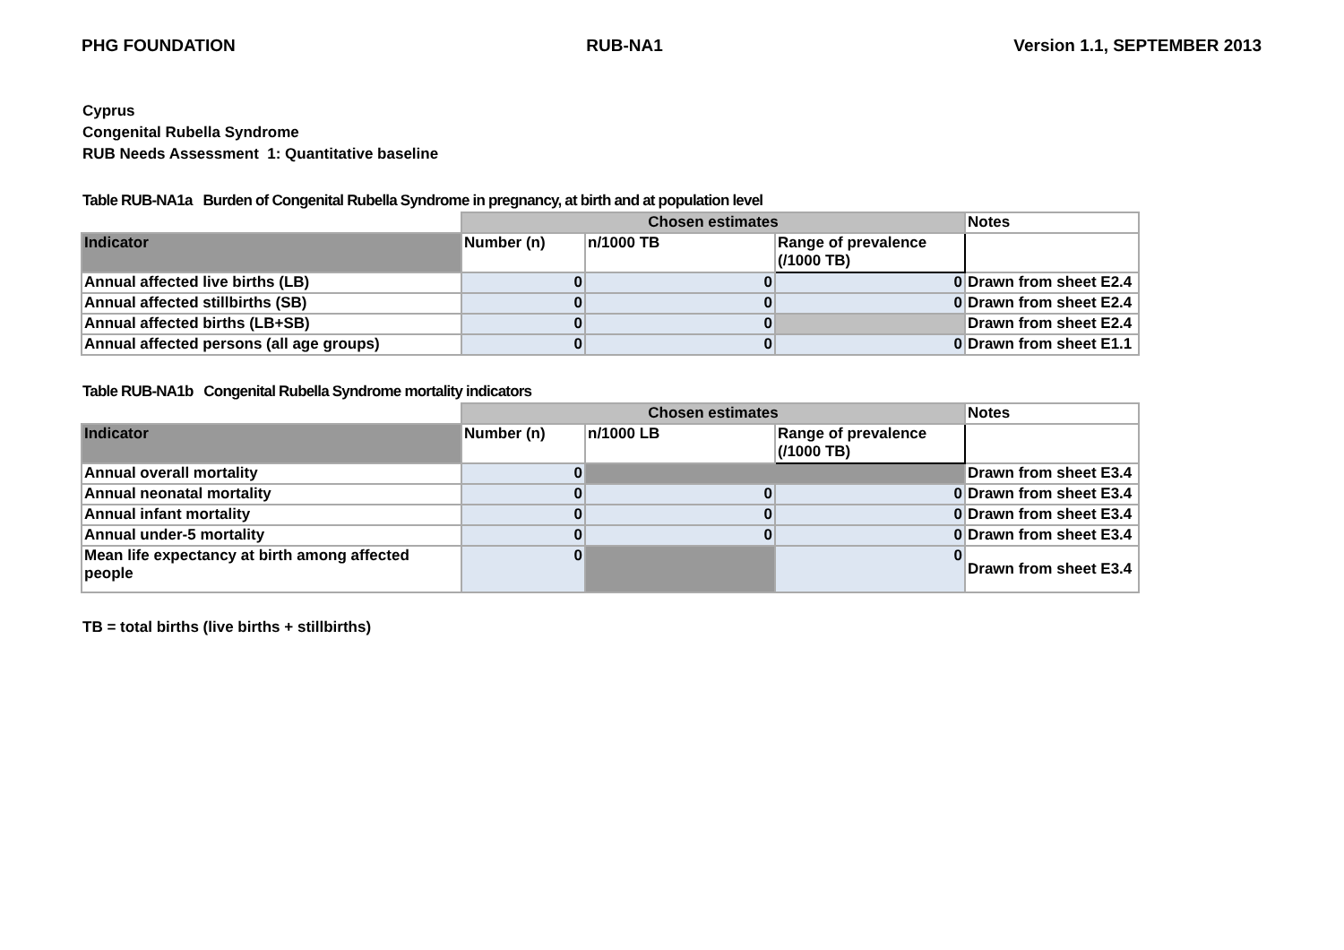PHG FOUNDATION RUB-NA1 Version 1.1, SEPTEMBER 2013
Cyprus
Congenital Rubella Syndrome
RUB Needs Assessment 1: Quantitative baseline
Table RUB-NA1a Burden of Congenital Rubella Syndrome in pregnancy, at birth and at population level
| | Chosen estimates | | | Notes |
| Indicator | Number (n) | n/1000 TB | Range of prevalence (/1000 TB) | |
| Annual affected live births (LB) | 0 | 0 | 0 | Drawn from sheet E2.4 |
| Annual affected stillbirths (SB) | 0 | 0 | 0 | Drawn from sheet E2.4 |
| Annual affected births (LB+SB) | 0 | 0 | | Drawn from sheet E2.4 |
| Annual affected persons (all age groups) | 0 | 0 | 0 | Drawn from sheet E1.1 |
Table RUB-NA1b Congenital Rubella Syndrome mortality indicators
| | Chosen estimates | | | Notes |
| Indicator | Number (n) | n/1000 LB | Range of prevalence (/1000 TB) | |
| Annual overall mortality | 0 | | | Drawn from sheet E3.4 |
| Annual neonatal mortality | 0 | 0 | 0 | Drawn from sheet E3.4 |
| Annual infant mortality | 0 | 0 | 0 | Drawn from sheet E3.4 |
| Annual under-5 mortality | 0 | 0 | 0 | Drawn from sheet E3.4 |
| Mean life expectancy at birth among affected people | 0 | | 0 | Drawn from sheet E3.4 |
TB = total births (live births + stillbirths)